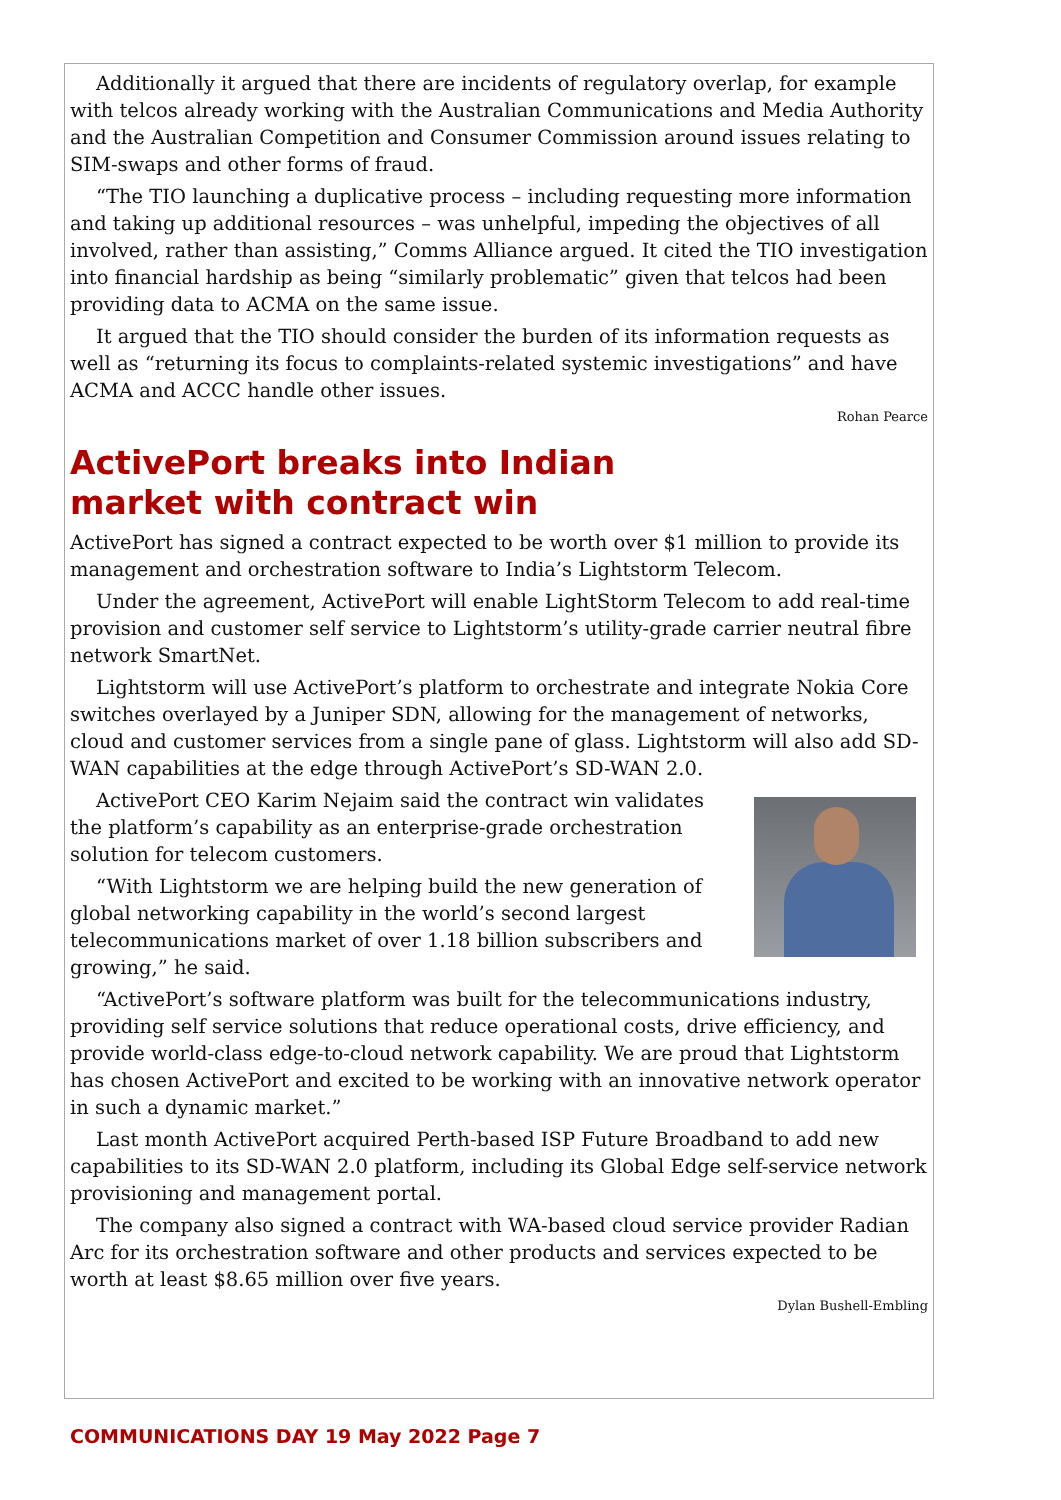Additionally it argued that there are incidents of regulatory overlap, for example with telcos already working with the Australian Communications and Media Authority and the Australian Competition and Consumer Commission around issues relating to SIM-swaps and other forms of fraud.
“The TIO launching a duplicative process – including requesting more information and taking up additional resources – was unhelpful, impeding the objectives of all involved, rather than assisting,” Comms Alliance argued. It cited the TIO investigation into financial hardship as being “similarly problematic” given that telcos had been providing data to ACMA on the same issue.
It argued that the TIO should consider the burden of its information requests as well as “returning its focus to complaints-related systemic investigations” and have ACMA and ACCC handle other issues.
Rohan Pearce
ActivePort breaks into Indian
market with contract win
ActivePort has signed a contract expected to be worth over $1 million to provide its management and orchestration software to India’s Lightstorm Telecom.
Under the agreement, ActivePort will enable LightStorm Telecom to add real-time provision and customer self service to Lightstorm’s utility-grade carrier neutral fibre network SmartNet.
Lightstorm will use ActivePort’s platform to orchestrate and integrate Nokia Core switches overlayed by a Juniper SDN, allowing for the management of networks, cloud and customer services from a single pane of glass. Lightstorm will also add SD-WAN capabilities at the edge through ActivePort’s SD-WAN 2.0.
ActivePort CEO Karim Nejaim said the contract win validates the platform’s capability as an enterprise-grade orchestration solution for telecom customers.
“With Lightstorm we are helping build the new generation of global networking capability in the world’s second largest telecommunications market of over 1.18 billion subscribers and growing,” he said.
“ActivePort’s software platform was built for the telecommunications industry, providing self service solutions that reduce operational costs, drive efficiency, and provide world-class edge-to-cloud network capability. We are proud that Lightstorm has chosen ActivePort and excited to be working with an innovative network operator in such a dynamic market.”
Last month ActivePort acquired Perth-based ISP Future Broadband to add new capabilities to its SD-WAN 2.0 platform, including its Global Edge self-service network provisioning and management portal.
The company also signed a contract with WA-based cloud service provider Radian Arc for its orchestration software and other products and services expected to be worth at least $8.65 million over five years.
Dylan Bushell-Embling
COMMUNICATIONS DAY 19 May 2022 Page 7